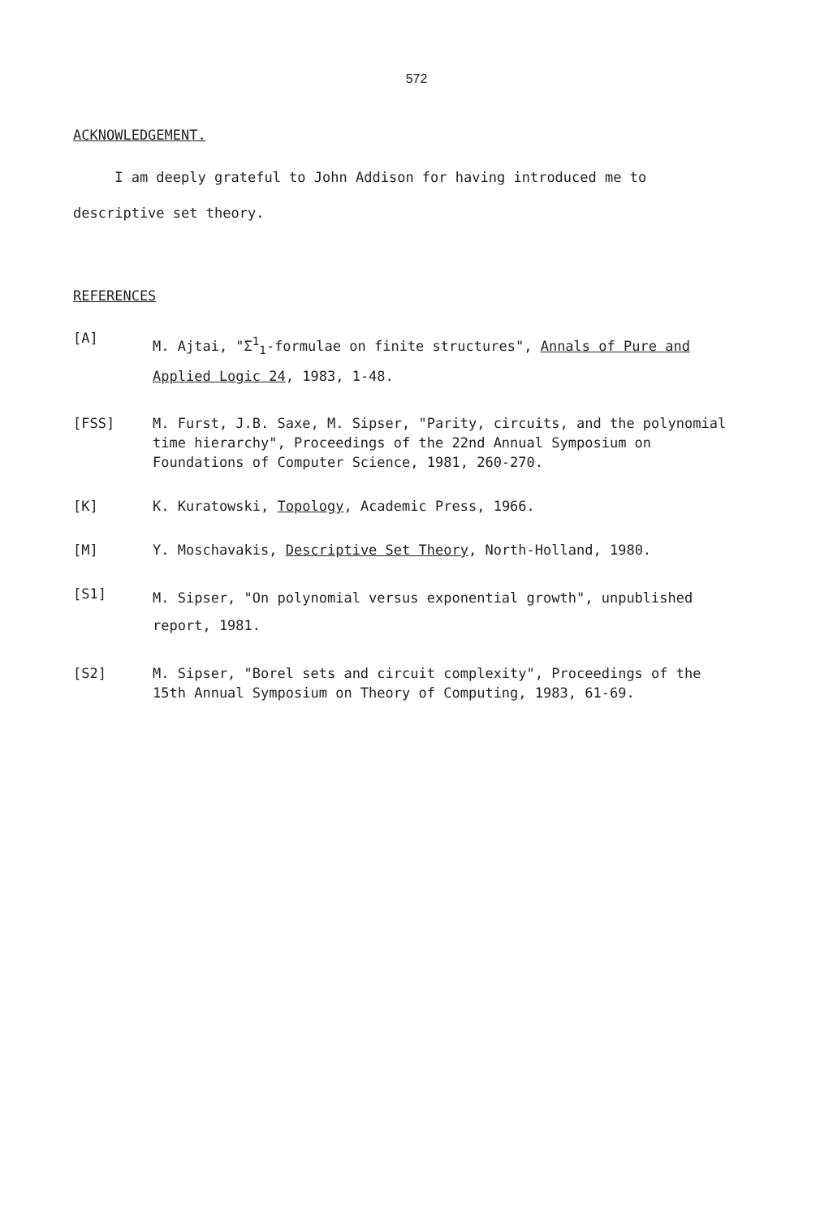572
ACKNOWLEDGEMENT.
I am deeply grateful to John Addison for having introduced me to descriptive set theory.
REFERENCES
[A]
M. Ajtai, "Σ<sup>1</sup><sub>1</sub>-formulae on finite structures", Annals of Pure and Applied Logic 24, 1983, 1-48.
[FSS] M. Furst, J.B. Saxe, M. Sipser, "Parity, circuits, and the polynomial time hierarchy", Proceedings of the 22nd Annual Symposium on Foundations of Computer Science, 1981, 260-270.
[K] K. Kuratowski, Topology, Academic Press, 1966.
[M] Y. Moschavakis, Descriptive Set Theory, North-Holland, 1980.
[S1]
M. Sipser, "On polynomial versus exponential growth", unpublished report, 1981.
[S2] M. Sipser, "Borel sets and circuit complexity", Proceedings of the 15th Annual Symposium on Theory of Computing, 1983, 61-69.